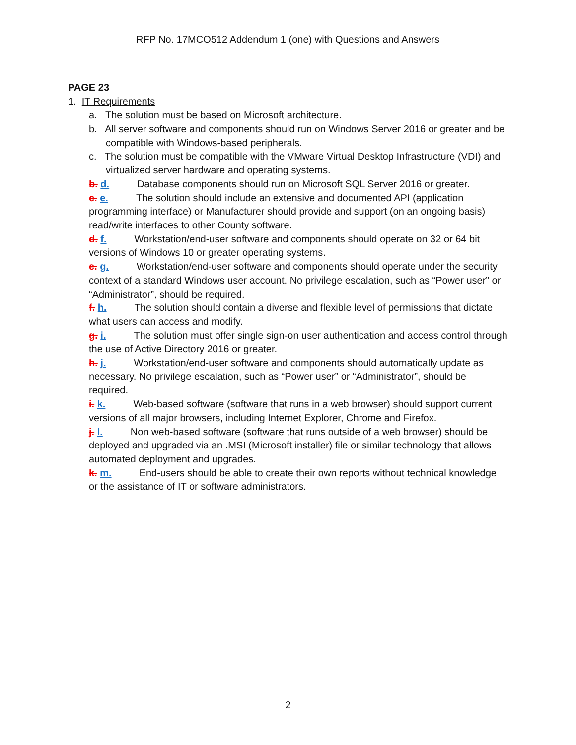RFP No. 17MCO512 Addendum 1 (one) with Questions and Answers
PAGE 23
1. IT Requirements
a. The solution must be based on Microsoft architecture.
b. All server software and components should run on Windows Server 2016 or greater and be compatible with Windows-based peripherals.
c. The solution must be compatible with the VMware Virtual Desktop Infrastructure (VDI) and virtualized server hardware and operating systems.
b. d. Database components should run on Microsoft SQL Server 2016 or greater.
c. e. The solution should include an extensive and documented API (application programming interface) or Manufacturer should provide and support (on an ongoing basis) read/write interfaces to other County software.
d. f. Workstation/end-user software and components should operate on 32 or 64 bit versions of Windows 10 or greater operating systems.
e. g. Workstation/end-user software and components should operate under the security context of a standard Windows user account. No privilege escalation, such as “Power user” or “Administrator”, should be required.
f. h. The solution should contain a diverse and flexible level of permissions that dictate what users can access and modify.
g. i. The solution must offer single sign-on user authentication and access control through the use of Active Directory 2016 or greater.
h. j. Workstation/end-user software and components should automatically update as necessary. No privilege escalation, such as “Power user” or “Administrator”, should be required.
i. k. Web-based software (software that runs in a web browser) should support current versions of all major browsers, including Internet Explorer, Chrome and Firefox.
j. l. Non web-based software (software that runs outside of a web browser) should be deployed and upgraded via an .MSI (Microsoft installer) file or similar technology that allows automated deployment and upgrades.
k. m. End-users should be able to create their own reports without technical knowledge or the assistance of IT or software administrators.
2